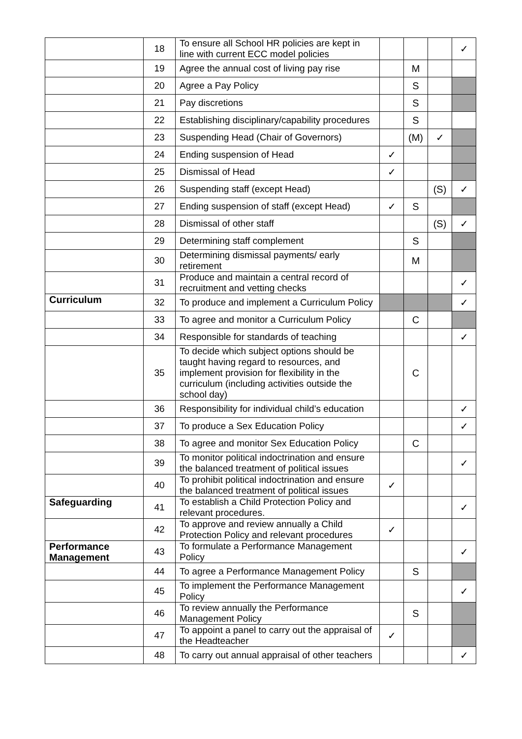| | 18 | To ensure all School HR policies are kept in line with current ECC model policies | | | | ✓ |
| | 19 | Agree the annual cost of living pay rise | | M | | |
| | 20 | Agree a Pay Policy | | S | | |
| | 21 | Pay discretions | | S | | |
| | 22 | Establishing disciplinary/capability procedures | | S | | |
| | 23 | Suspending Head (Chair of Governors) | | (M) | ✓ | |
| | 24 | Ending suspension of Head | ✓ | | | |
| | 25 | Dismissal of Head | ✓ | | | |
| | 26 | Suspending staff (except Head) | | | (S) | ✓ |
| | 27 | Ending suspension of staff (except Head) | ✓ | S | | |
| | 28 | Dismissal of other staff | | | (S) | ✓ |
| | 29 | Determining staff complement | | S | | |
| | 30 | Determining dismissal payments/ early retirement | | M | | |
| | 31 | Produce and maintain a central record of recruitment and vetting checks | | | | ✓ |
| Curriculum | 32 | To produce and implement a Curriculum Policy | | | | ✓ |
| | 33 | To agree and monitor a Curriculum Policy | | C | | |
| | 34 | Responsible for standards of teaching | | | | ✓ |
| | 35 | To decide which subject options should be taught having regard to resources, and implement provision for flexibility in the curriculum (including activities outside the school day) | | C | | |
| | 36 | Responsibility for individual child’s education | | | | ✓ |
| | 37 | To produce a Sex Education Policy | | | | ✓ |
| | 38 | To agree and monitor Sex Education Policy | | C | | |
| | 39 | To monitor political indoctrination and ensure the balanced treatment of political issues | | | | ✓ |
| | 40 | To prohibit political indoctrination and ensure the balanced treatment of political issues | ✓ | | | |
| Safeguarding | 41 | To establish a Child Protection Policy and relevant procedures. | | | | ✓ |
| | 42 | To approve and review annually a Child Protection Policy and relevant procedures | ✓ | | | |
| Performance Management | 43 | To formulate a Performance Management Policy | | | | ✓ |
| | 44 | To agree a Performance Management Policy | | S | | |
| | 45 | To implement the Performance Management Policy | | | | ✓ |
| | 46 | To review annually the Performance Management Policy | | S | | |
| | 47 | To appoint a panel to carry out the appraisal of the Headteacher | ✓ | | | |
| | 48 | To carry out annual appraisal of other teachers | | | | ✓ |